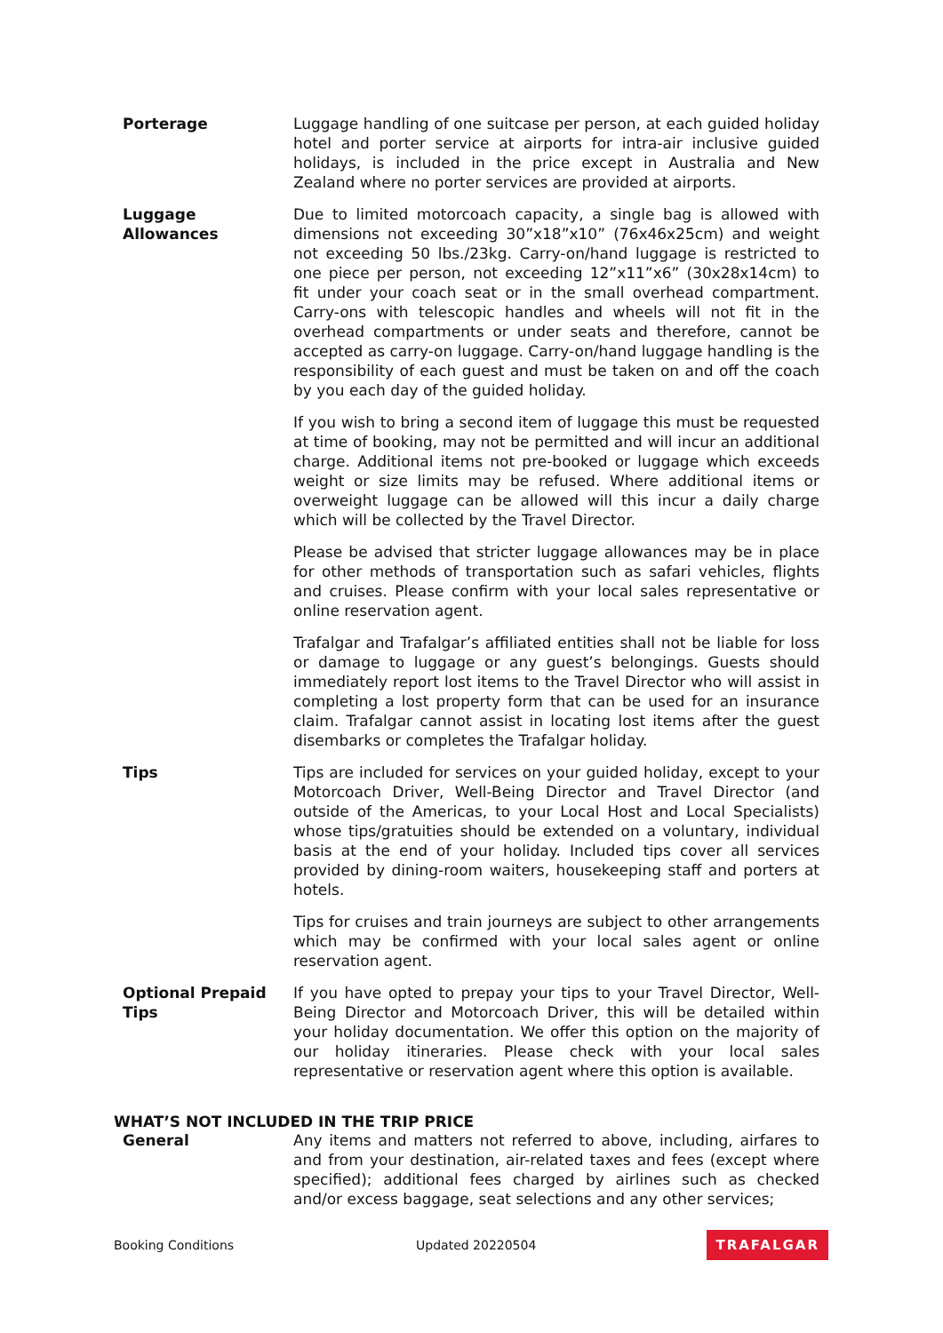Porterage Luggage handling of one suitcase per person, at each guided holiday hotel and porter service at airports for intra-air inclusive guided holidays, is included in the price except in Australia and New Zealand where no porter services are provided at airports.
Luggage
Allowances
Due to limited motorcoach capacity, a single bag is allowed with dimensions not exceeding 30”x18”x10” (76x46x25cm) and weight not exceeding 50 lbs./23kg. Carry-on/hand luggage is restricted to one piece per person, not exceeding 12”x11”x6” (30x28x14cm) to fit under your coach seat or in the small overhead compartment. Carry-ons with telescopic handles and wheels will not fit in the overhead compartments or under seats and therefore, cannot be accepted as carry-on luggage. Carry-on/hand luggage handling is the responsibility of each guest and must be taken on and off the coach by you each day of the guided holiday.
If you wish to bring a second item of luggage this must be requested at time of booking, may not be permitted and will incur an additional charge. Additional items not pre-booked or luggage which exceeds weight or size limits may be refused. Where additional items or overweight luggage can be allowed will this incur a daily charge which will be collected by the Travel Director.
Please be advised that stricter luggage allowances may be in place for other methods of transportation such as safari vehicles, flights and cruises. Please confirm with your local sales representative or online reservation agent.
Trafalgar and Trafalgar’s affiliated entities shall not be liable for loss or damage to luggage or any guest’s belongings. Guests should immediately report lost items to the Travel Director who will assist in completing a lost property form that can be used for an insurance claim. Trafalgar cannot assist in locating lost items after the guest disembarks or completes the Trafalgar holiday.
Tips Tips are included for services on your guided holiday, except to your Motorcoach Driver, Well-Being Director and Travel Director (and outside of the Americas, to your Local Host and Local Specialists) whose tips/gratuities should be extended on a voluntary, individual basis at the end of your holiday. Included tips cover all services provided by dining-room waiters, housekeeping staff and porters at hotels.
Tips for cruises and train journeys are subject to other arrangements which may be confirmed with your local sales agent or online reservation agent.
Optional Prepaid Tips
If you have opted to prepay your tips to your Travel Director, Well-Being Director and Motorcoach Driver, this will be detailed within your holiday documentation. We offer this option on the majority of our holiday itineraries. Please check with your local sales representative or reservation agent where this option is available.
WHAT’S NOT INCLUDED IN THE TRIP PRICE
General Any items and matters not referred to above, including, airfares to and from your destination, air-related taxes and fees (except where specified); additional fees charged by airlines such as checked and/or excess baggage, seat selections and any other services;
Booking Conditions Updated 20220504 TRAFALGAR